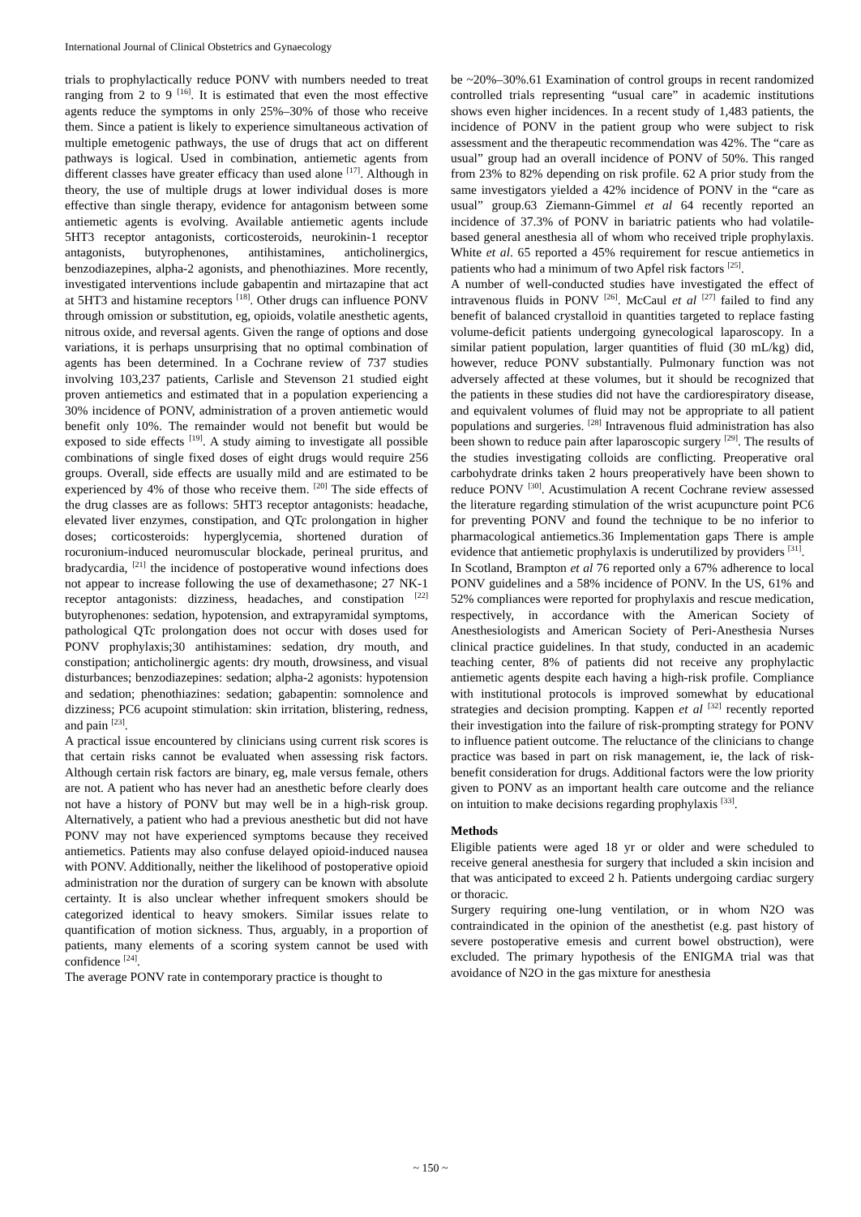International Journal of Clinical Obstetrics and Gynaecology
trials to prophylactically reduce PONV with numbers needed to treat ranging from 2 to 9 <sup>[16]</sup>. It is estimated that even the most effective agents reduce the symptoms in only 25%–30% of those who receive them. Since a patient is likely to experience simultaneous activation of multiple emetogenic pathways, the use of drugs that act on different pathways is logical. Used in combination, antiemetic agents from different classes have greater efficacy than used alone <sup>[17]</sup>. Although in theory, the use of multiple drugs at lower individual doses is more effective than single therapy, evidence for antagonism between some antiemetic agents is evolving. Available antiemetic agents include 5HT3 receptor antagonists, corticosteroids, neurokinin-1 receptor antagonists, butyrophenones, antihistamines, anticholinergics, benzodiazepines, alpha-2 agonists, and phenothiazines. More recently, investigated interventions include gabapentin and mirtazapine that act at 5HT3 and histamine receptors <sup>[18]</sup>. Other drugs can influence PONV through omission or substitution, eg, opioids, volatile anesthetic agents, nitrous oxide, and reversal agents. Given the range of options and dose variations, it is perhaps unsurprising that no optimal combination of agents has been determined. In a Cochrane review of 737 studies involving 103,237 patients, Carlisle and Stevenson 21 studied eight proven antiemetics and estimated that in a population experiencing a 30% incidence of PONV, administration of a proven antiemetic would benefit only 10%. The remainder would not benefit but would be exposed to side effects <sup>[19]</sup>. A study aiming to investigate all possible combinations of single fixed doses of eight drugs would require 256 groups. Overall, side effects are usually mild and are estimated to be experienced by 4% of those who receive them. <sup>[20]</sup> The side effects of the drug classes are as follows: 5HT3 receptor antagonists: headache, elevated liver enzymes, constipation, and QTc prolongation in higher doses; corticosteroids: hyperglycemia, shortened duration of rocuronium-induced neuromuscular blockade, perineal pruritus, and bradycardia, <sup>[21]</sup> the incidence of postoperative wound infections does not appear to increase following the use of dexamethasone; 27 NK-1 receptor antagonists: dizziness, headaches, and constipation <sup>[22]</sup> butyrophenones: sedation, hypotension, and extrapyramidal symptoms, pathological QTc prolongation does not occur with doses used for PONV prophylaxis;30 antihistamines: sedation, dry mouth, and constipation; anticholinergic agents: dry mouth, drowsiness, and visual disturbances; benzodiazepines: sedation; alpha-2 agonists: hypotension and sedation; phenothiazines: sedation; gabapentin: somnolence and dizziness; PC6 acupoint stimulation: skin irritation, blistering, redness, and pain <sup>[23]</sup>.
A practical issue encountered by clinicians using current risk scores is that certain risks cannot be evaluated when assessing risk factors. Although certain risk factors are binary, eg, male versus female, others are not. A patient who has never had an anesthetic before clearly does not have a history of PONV but may well be in a high-risk group. Alternatively, a patient who had a previous anesthetic but did not have PONV may not have experienced symptoms because they received antiemetics. Patients may also confuse delayed opioid-induced nausea with PONV. Additionally, neither the likelihood of postoperative opioid administration nor the duration of surgery can be known with absolute certainty. It is also unclear whether infrequent smokers should be categorized identical to heavy smokers. Similar issues relate to quantification of motion sickness. Thus, arguably, in a proportion of patients, many elements of a scoring system cannot be used with confidence <sup>[24]</sup>.
The average PONV rate in contemporary practice is thought to
be ~20%–30%.61 Examination of control groups in recent randomized controlled trials representing “usual care” in academic institutions shows even higher incidences. In a recent study of 1,483 patients, the incidence of PONV in the patient group who were subject to risk assessment and the therapeutic recommendation was 42%. The “care as usual” group had an overall incidence of PONV of 50%. This ranged from 23% to 82% depending on risk profile. 62 A prior study from the same investigators yielded a 42% incidence of PONV in the “care as usual” group.63 Ziemann-Gimmel et al 64 recently reported an incidence of 37.3% of PONV in bariatric patients who had volatile-based general anesthesia all of whom who received triple prophylaxis. White et al. 65 reported a 45% requirement for rescue antiemetics in patients who had a minimum of two Apfel risk factors <sup>[25]</sup>.
A number of well-conducted studies have investigated the effect of intravenous fluids in PONV <sup>[26]</sup>. McCaul et al <sup>[27]</sup> failed to find any benefit of balanced crystalloid in quantities targeted to replace fasting volume-deficit patients undergoing gynecological laparoscopy. In a similar patient population, larger quantities of fluid (30 mL/kg) did, however, reduce PONV substantially. Pulmonary function was not adversely affected at these volumes, but it should be recognized that the patients in these studies did not have the cardiorespiratory disease, and equivalent volumes of fluid may not be appropriate to all patient populations and surgeries. <sup>[28]</sup> Intravenous fluid administration has also been shown to reduce pain after laparoscopic surgery <sup>[29]</sup>. The results of the studies investigating colloids are conflicting. Preoperative oral carbohydrate drinks taken 2 hours preoperatively have been shown to reduce PONV <sup>[30]</sup>. Acustimulation A recent Cochrane review assessed the literature regarding stimulation of the wrist acupuncture point PC6 for preventing PONV and found the technique to be no inferior to pharmacological antiemetics.36 Implementation gaps There is ample evidence that antiemetic prophylaxis is underutilized by providers <sup>[31]</sup>.
In Scotland, Brampton et al 76 reported only a 67% adherence to local PONV guidelines and a 58% incidence of PONV. In the US, 61% and 52% compliances were reported for prophylaxis and rescue medication, respectively, in accordance with the American Society of Anesthesiologists and American Society of Peri-Anesthesia Nurses clinical practice guidelines. In that study, conducted in an academic teaching center, 8% of patients did not receive any prophylactic antiemetic agents despite each having a high-risk profile. Compliance with institutional protocols is improved somewhat by educational strategies and decision prompting. Kappen et al <sup>[32]</sup> recently reported their investigation into the failure of risk-prompting strategy for PONV to influence patient outcome. The reluctance of the clinicians to change practice was based in part on risk management, ie, the lack of risk-benefit consideration for drugs. Additional factors were the low priority given to PONV as an important health care outcome and the reliance on intuition to make decisions regarding prophylaxis <sup>[33]</sup>.
Methods
Eligible patients were aged 18 yr or older and were scheduled to receive general anesthesia for surgery that included a skin incision and that was anticipated to exceed 2 h. Patients undergoing cardiac surgery or thoracic.
Surgery requiring one-lung ventilation, or in whom N2O was contraindicated in the opinion of the anesthetist (e.g. past history of severe postoperative emesis and current bowel obstruction), were excluded. The primary hypothesis of the ENIGMA trial was that avoidance of N2O in the gas mixture for anesthesia
~ 150 ~